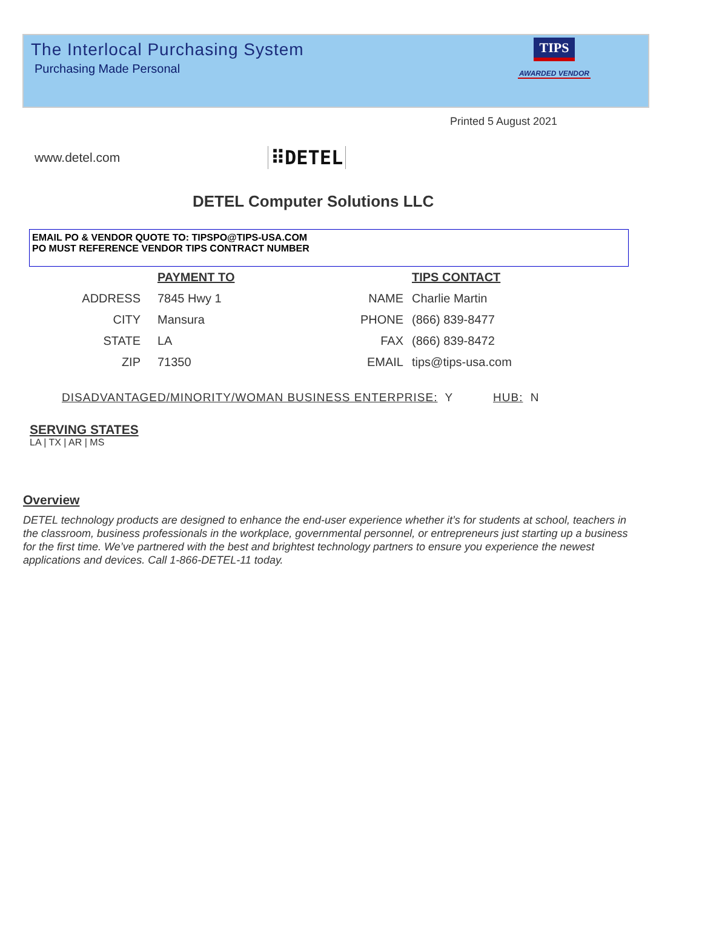The Interlocal Purchasing System
Purchasing Made Personal
TIPS
AWARDED VENDOR
Printed 5 August 2021
www.detel.com
⠿DETEL
DETEL Computer Solutions LLC
EMAIL PO & VENDOR QUOTE TO: TIPSPO@TIPS-USA.COM
PO MUST REFERENCE VENDOR TIPS CONTRACT NUMBER
PAYMENT TO
ADDRESS
7845 Hwy 1
CITY
Mansura
STATE
LA
ZIP
71350
TIPS CONTACT
NAME
Charlie Martin
PHONE
(866) 839-8477
FAX
(866) 839-8472
EMAIL
tips@tips-usa.com
DISADVANTAGED/MINORITY/WOMAN BUSINESS ENTERPRISE: Y HUB: N
SERVING STATES
LA | TX | AR | MS
Overview
DETEL technology products are designed to enhance the end-user experience whether it’s for students at school, teachers in the classroom, business professionals in the workplace, governmental personnel, or entrepreneurs just starting up a business for the first time. We’ve partnered with the best and brightest technology partners to ensure you experience the newest applications and devices. Call 1-866-DETEL-11 today.